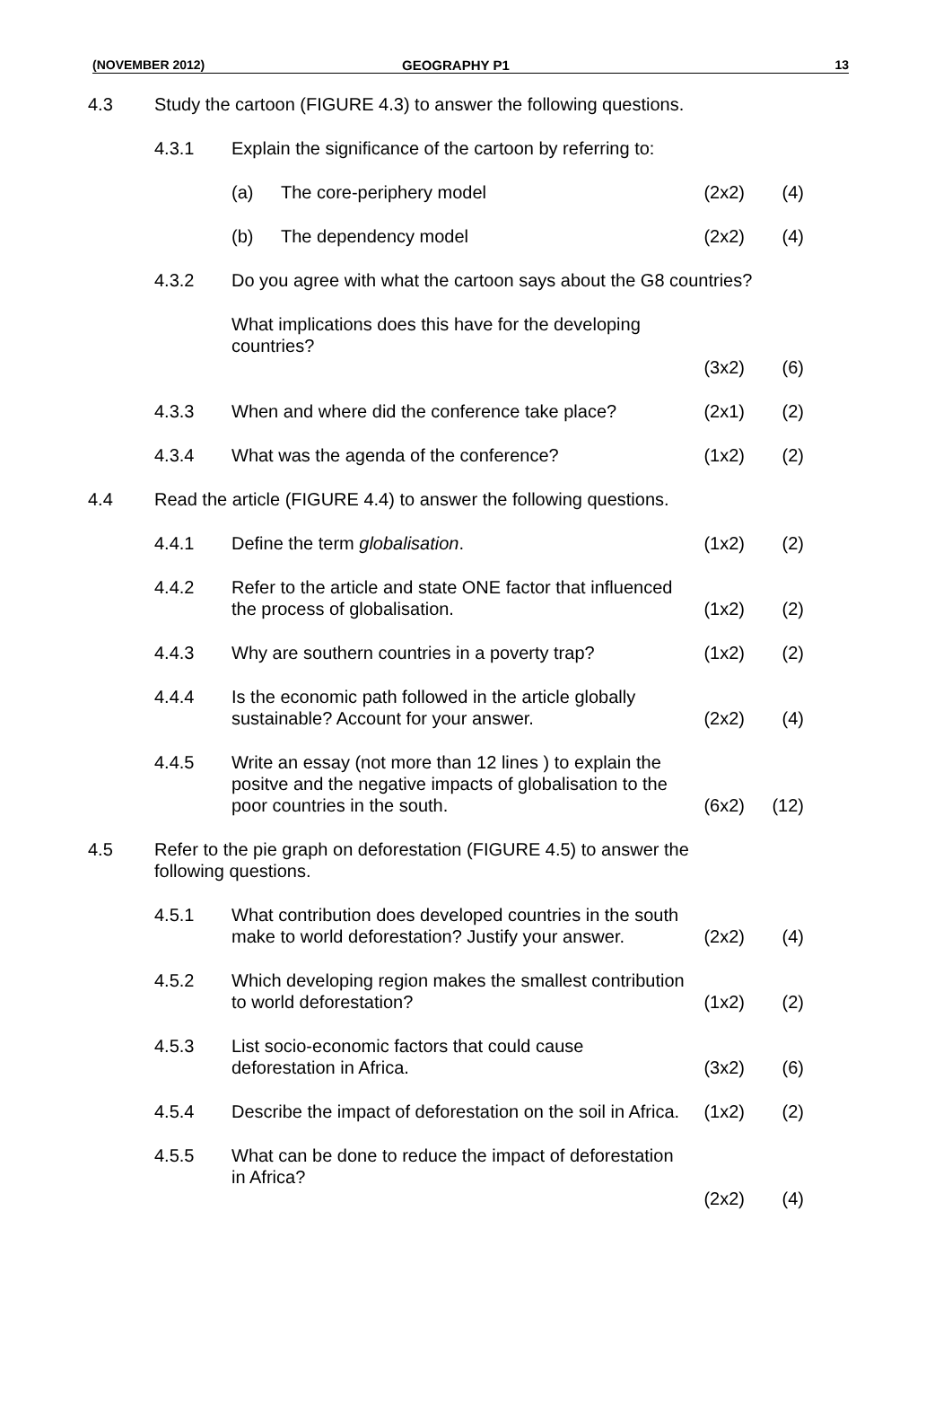(NOVEMBER 2012) GEOGRAPHY P1 13
| 4.3 | Study the cartoon (FIGURE 4.3) to answer the following questions. | | | |
| | 4.3.1 | Explain the significance of the cartoon by referring to: | | |
| | | (a) The core-periphery model | (2x2) | (4) |
| | | (b) The dependency model | (2x2) | (4) |
| | 4.3.2 | Do you agree with what the cartoon says about the G8 countries? | | |
| | | What implications does this have for the developing countries? | (3x2) | (6) |
| | 4.3.3 | When and where did the conference take place? | (2x1) | (2) |
| | 4.3.4 | What was the agenda of the conference? | (1x2) | (2) |
| 4.4 | Read the article (FIGURE 4.4) to answer the following questions. | | | |
| | 4.4.1 | Define the term globalisation . | (1x2) | (2) |
| | 4.4.2 | Refer to the article and state ONE factor that influenced the process of globalisation. | (1x2) | (2) |
| | 4.4.3 | Why are southern countries in a poverty trap? | (1x2) | (2) |
| | 4.4.4 | Is the economic path followed in the article globally sustainable? Account for your answer. | (2x2) | (4) |
| | 4.4.5 | Write an essay (not more than 12 lines ) to explain the positve and the negative impacts of globalisation to the poor countries in the south. | (6x2) | (12) |
| 4.5 | Refer to the pie graph on deforestation (FIGURE 4.5) to answer the following questions. | | | |
| | 4.5.1 | What contribution does developed countries in the south make to world deforestation? Justify your answer. | (2x2) | (4) |
| | 4.5.2 | Which developing region makes the smallest contribution to world deforestation? | (1x2) | (2) |
| | 4.5.3 | List socio-economic factors that could cause deforestation in Africa. | (3x2) | (6) |
| | 4.5.4 | Describe the impact of deforestation on the soil in Africa. | (1x2) | (2) |
| | 4.5.5 | What can be done to reduce the impact of deforestation in Africa? | (2x2) | (4) |